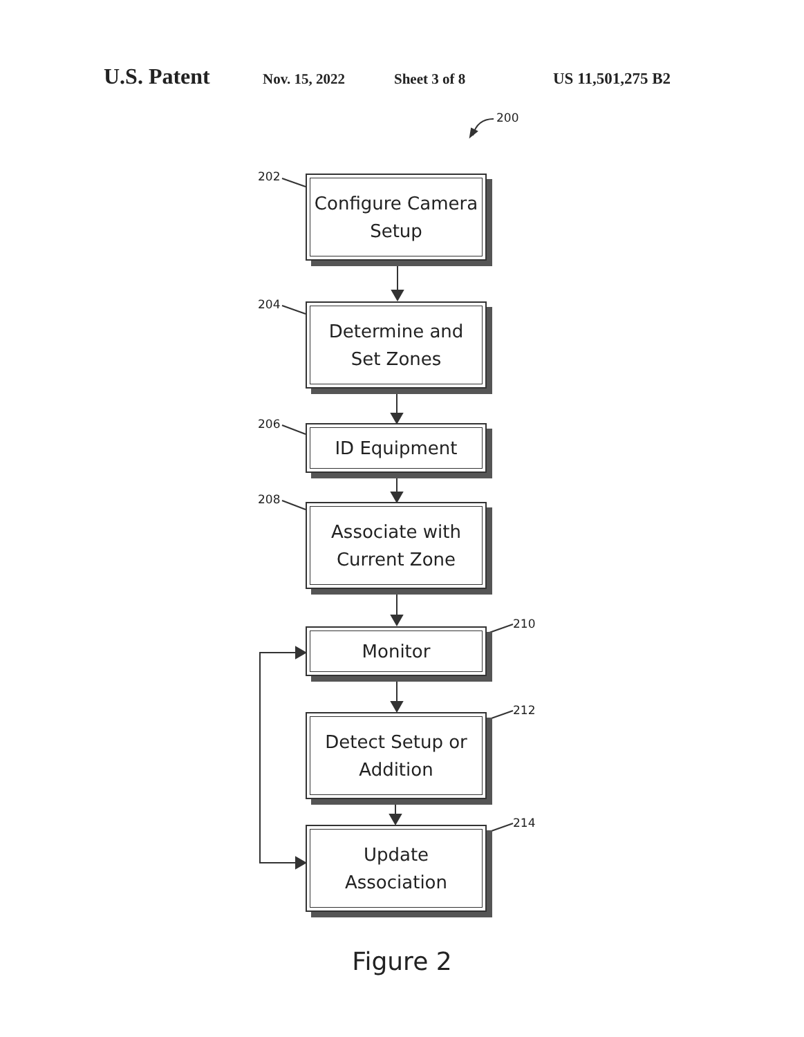U.S. Patent
Nov. 15, 2022 Sheet 3 of 8 US 11,501,275 B2
200
202
204
206
208
210
212
214
Configure Camera
Setup
Determine and
Set Zones
ID Equipment
Associate with
Current Zone
Monitor
Detect Setup or
Addition
Update
Association
Figure 2